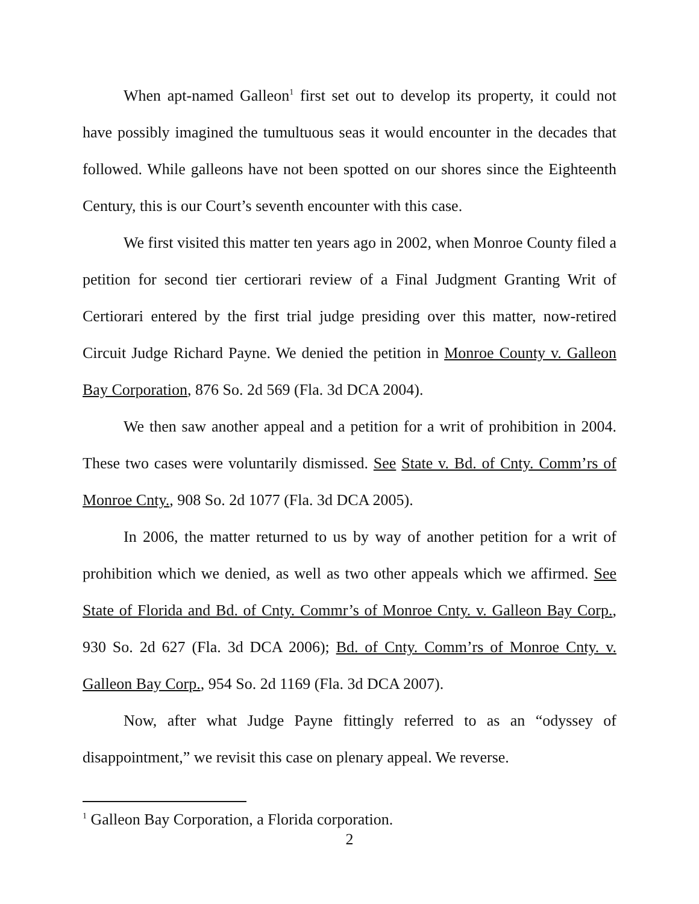When apt-named Galleon<sup>1</sup> first set out to develop its property, it could not have possibly imagined the tumultuous seas it would encounter in the decades that followed. While galleons have not been spotted on our shores since the Eighteenth Century, this is our Court’s seventh encounter with this case.
We first visited this matter ten years ago in 2002, when Monroe County filed a petition for second tier certiorari review of a Final Judgment Granting Writ of Certiorari entered by the first trial judge presiding over this matter, now-retired Circuit Judge Richard Payne. We denied the petition in Monroe County v. Galleon Bay Corporation, 876 So. 2d 569 (Fla. 3d DCA 2004).
We then saw another appeal and a petition for a writ of prohibition in 2004. These two cases were voluntarily dismissed. See State v. Bd. of Cnty. Comm’rs of Monroe Cnty., 908 So. 2d 1077 (Fla. 3d DCA 2005).
In 2006, the matter returned to us by way of another petition for a writ of prohibition which we denied, as well as two other appeals which we affirmed. See State of Florida and Bd. of Cnty. Commr’s of Monroe Cnty. v. Galleon Bay Corp., 930 So. 2d 627 (Fla. 3d DCA 2006); Bd. of Cnty. Comm’rs of Monroe Cnty. v. Galleon Bay Corp., 954 So. 2d 1169 (Fla. 3d DCA 2007).
Now, after what Judge Payne fittingly referred to as an “odyssey of disappointment,” we revisit this case on plenary appeal. We reverse.
<sup>1</sup> Galleon Bay Corporation, a Florida corporation.
2